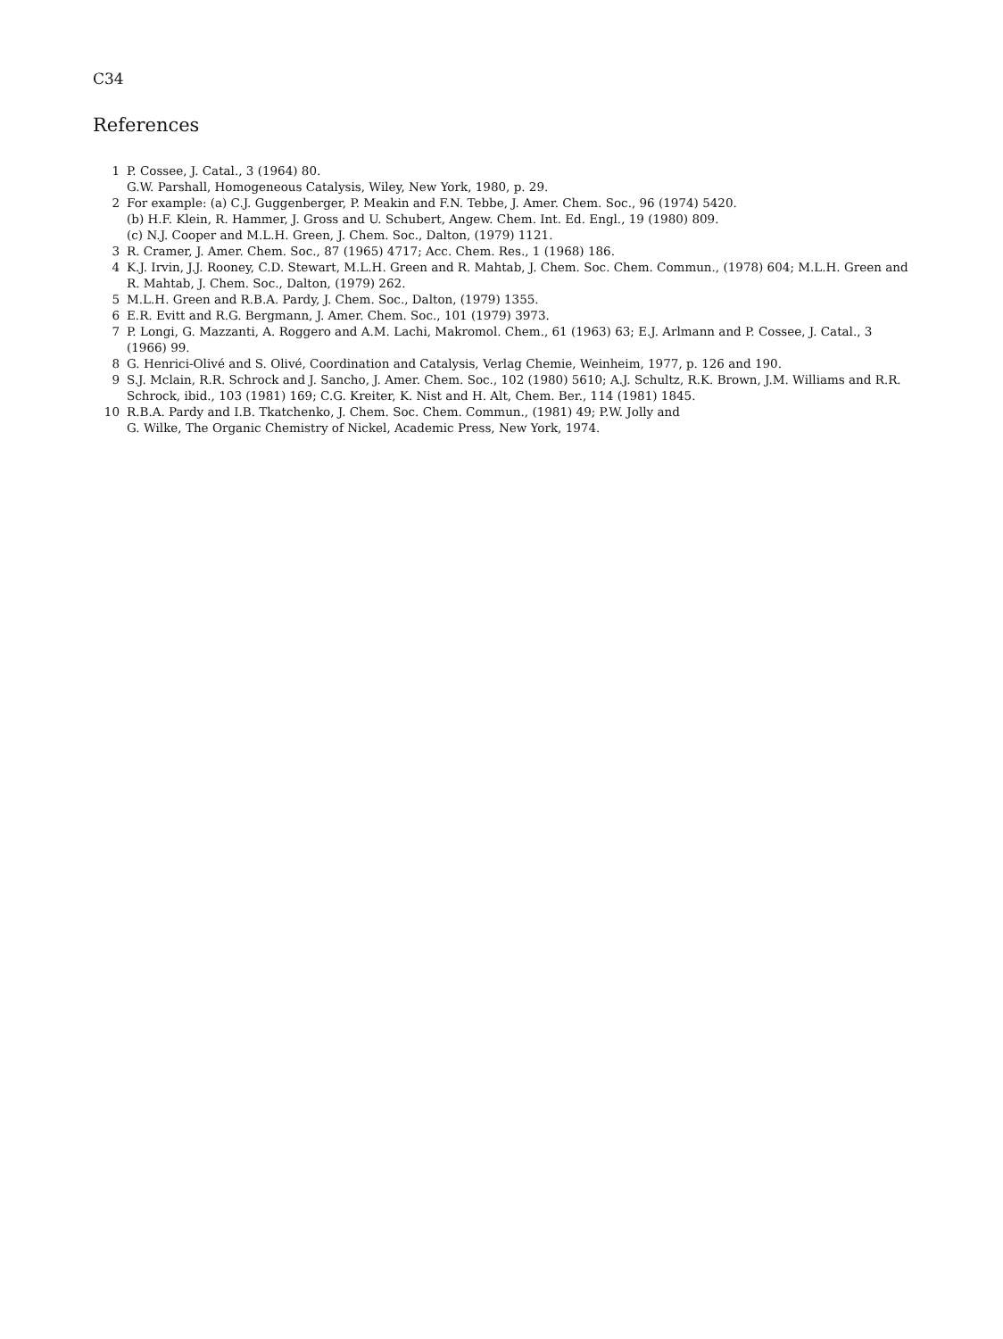C34
References
1 P. Cossee, J. Catal., 3 (1964) 80.
G.W. Parshall, Homogeneous Catalysis, Wiley, New York, 1980, p. 29.
2 For example: (a) C.J. Guggenberger, P. Meakin and F.N. Tebbe, J. Amer. Chem. Soc., 96 (1974) 5420.
(b) H.F. Klein, R. Hammer, J. Gross and U. Schubert, Angew. Chem. Int. Ed. Engl., 19 (1980) 809.
(c) N.J. Cooper and M.L.H. Green, J. Chem. Soc., Dalton, (1979) 1121.
3 R. Cramer, J. Amer. Chem. Soc., 87 (1965) 4717; Acc. Chem. Res., 1 (1968) 186.
4 K.J. Irvin, J.J. Rooney, C.D. Stewart, M.L.H. Green and R. Mahtab, J. Chem. Soc. Chem. Commun., (1978) 604; M.L.H. Green and R. Mahtab, J. Chem. Soc., Dalton, (1979) 262.
5 M.L.H. Green and R.B.A. Pardy, J. Chem. Soc., Dalton, (1979) 1355.
6 E.R. Evitt and R.G. Bergmann, J. Amer. Chem. Soc., 101 (1979) 3973.
7 P. Longi, G. Mazzanti, A. Roggero and A.M. Lachi, Makromol. Chem., 61 (1963) 63; E.J. Arlmann and P. Cossee, J. Catal., 3 (1966) 99.
8 G. Henrici-Olivé and S. Olivé, Coordination and Catalysis, Verlag Chemie, Weinheim, 1977, p. 126 and 190.
9 S.J. Mclain, R.R. Schrock and J. Sancho, J. Amer. Chem. Soc., 102 (1980) 5610; A.J. Schultz, R.K. Brown, J.M. Williams and R.R. Schrock, ibid., 103 (1981) 169; C.G. Kreiter, K. Nist and H. Alt, Chem. Ber., 114 (1981) 1845.
10 R.B.A. Pardy and I.B. Tkatchenko, J. Chem. Soc. Chem. Commun., (1981) 49; P.W. Jolly and
G. Wilke, The Organic Chemistry of Nickel, Academic Press, New York, 1974.